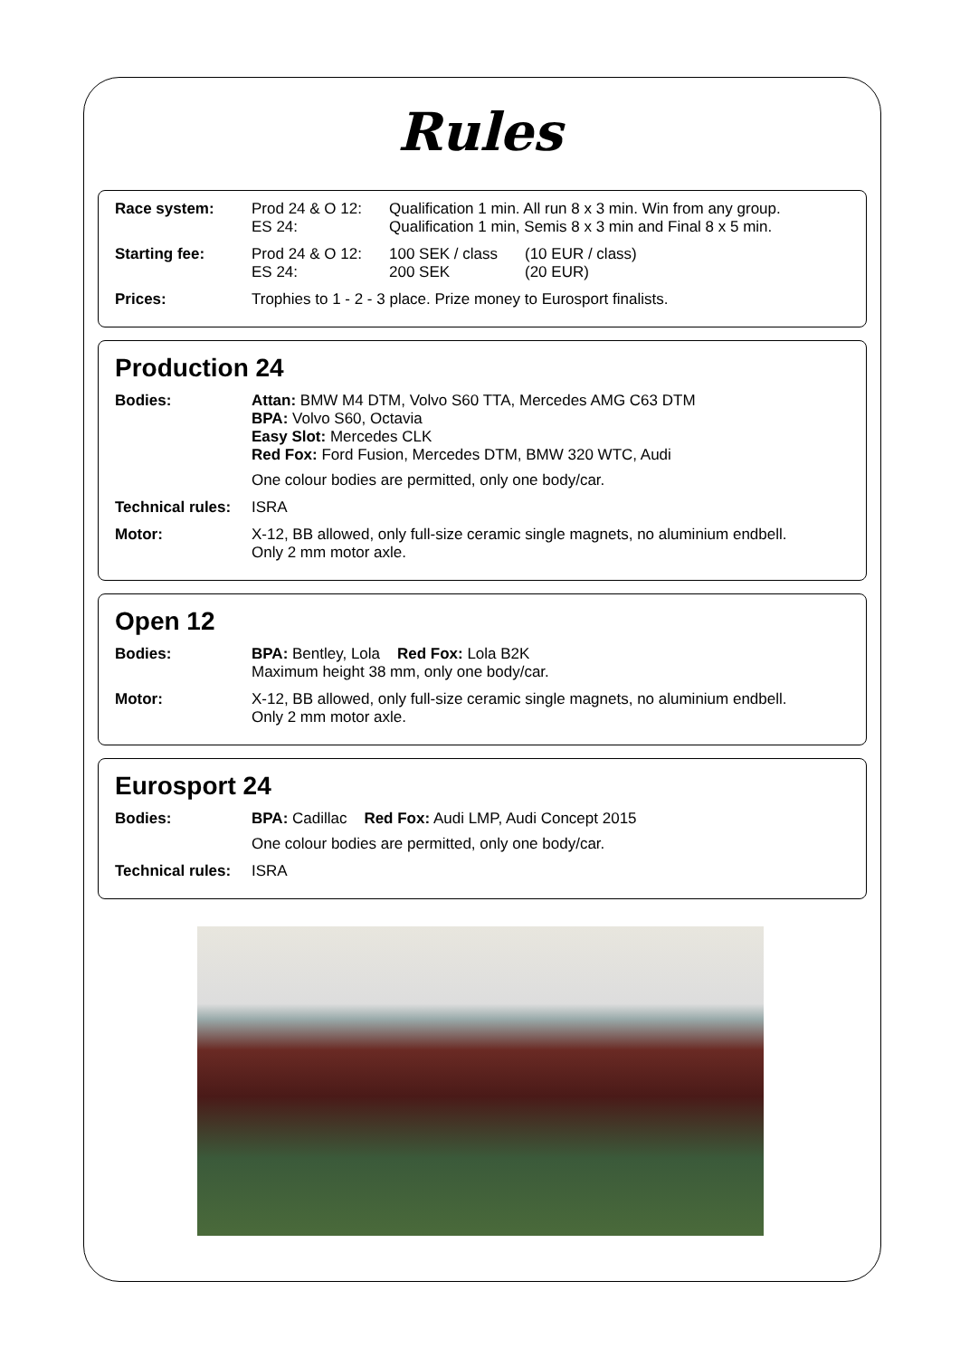Rules
| Race system: | Prod 24 & O 12: ES 24: | Qualification 1 min. All run 8 x 3 min. Win from any group. Qualification 1 min, Semis 8 x 3 min and Final 8 x 5 min. | |
| Starting fee: | Prod 24 & O 12: ES 24: | 100 SEK / class 200 SEK | (10 EUR / class) (20 EUR) |
| Prices: | Trophies to 1 - 2 - 3 place. Prize money to Eurosport finalists. | | |
Production 24
| Bodies: | Attan: BMW M4 DTM, Volvo S60 TTA, Mercedes AMG C63 DTM BPA: Volvo S60, Octavia Easy Slot: Mercedes CLK Red Fox: Ford Fusion, Mercedes DTM, BMW 320 WTC, Audi One colour bodies are permitted, only one body/car. |
| Technical rules: | ISRA |
| Motor: | X-12, BB allowed, only full-size ceramic single magnets, no aluminium endbell. Only 2 mm motor axle. |
Open 12
| Bodies: | BPA: Bentley, Lola Red Fox: Lola B2K Maximum height 38 mm, only one body/car. |
| Motor: | X-12, BB allowed, only full-size ceramic single magnets, no aluminium endbell. Only 2 mm motor axle. |
Eurosport 24
| Bodies: | BPA: Cadillac Red Fox: Audi LMP, Audi Concept 2015 One colour bodies are permitted, only one body/car. |
| Technical rules: | ISRA |